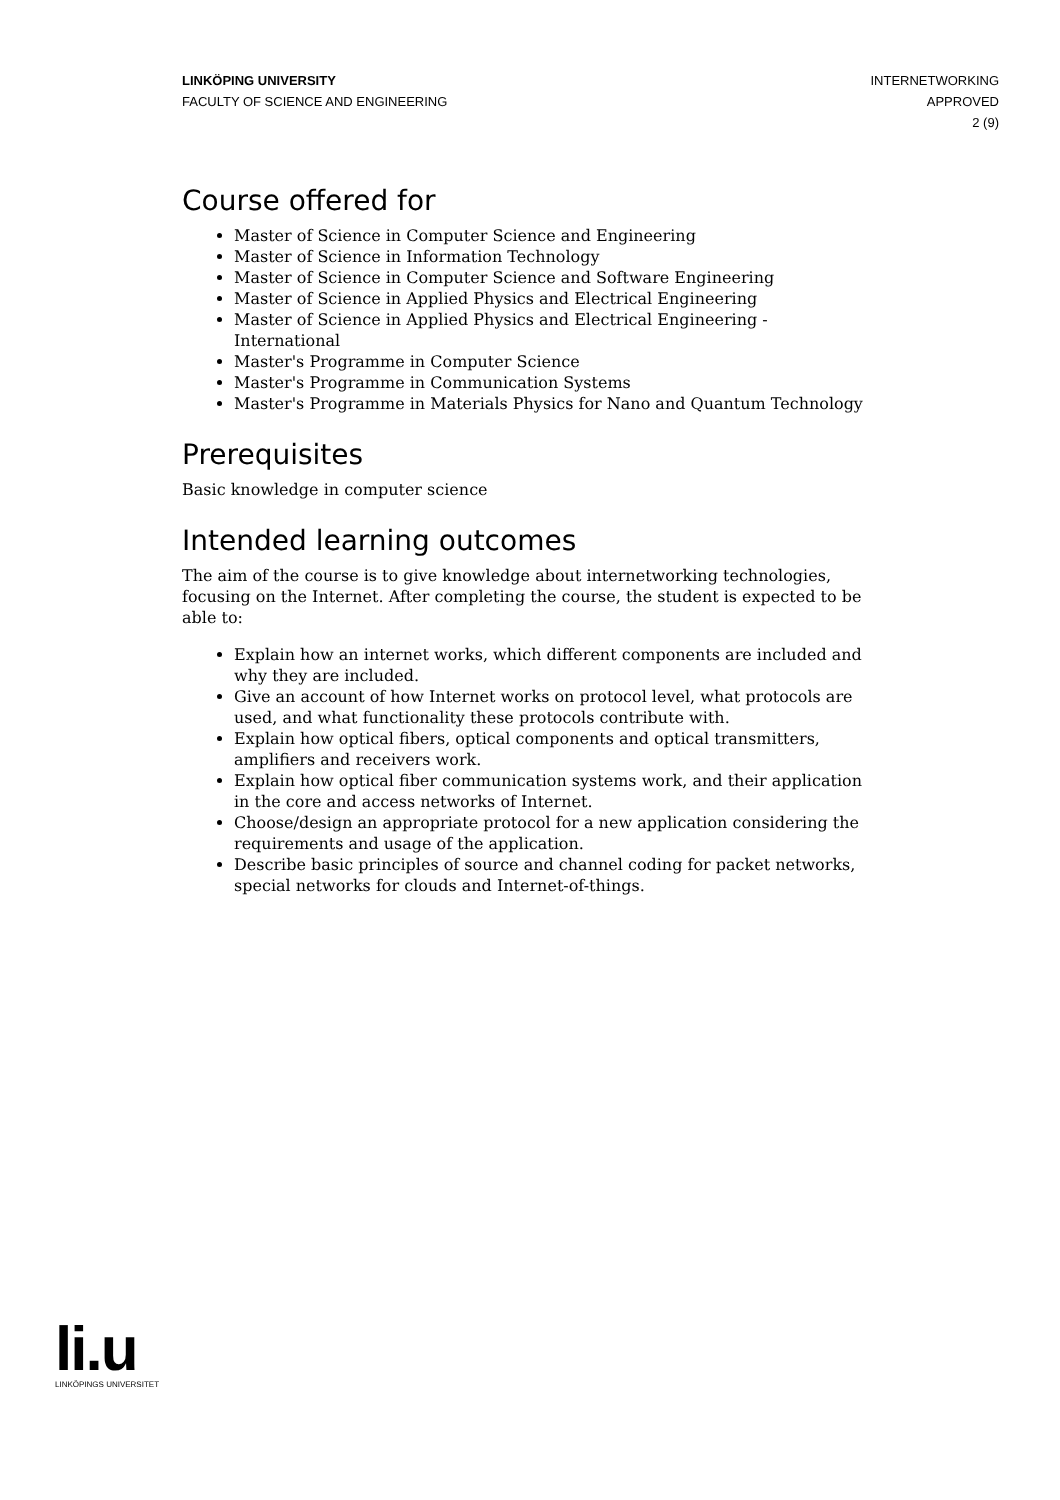LINKÖPING UNIVERSITY
FACULTY OF SCIENCE AND ENGINEERING
INTERNETWORKING
APPROVED
2 (9)
Course offered for
Master of Science in Computer Science and Engineering
Master of Science in Information Technology
Master of Science in Computer Science and Software Engineering
Master of Science in Applied Physics and Electrical Engineering
Master of Science in Applied Physics and Electrical Engineering - International
Master's Programme in Computer Science
Master's Programme in Communication Systems
Master's Programme in Materials Physics for Nano and Quantum Technology
Prerequisites
Basic knowledge in computer science
Intended learning outcomes
The aim of the course is to give knowledge about internetworking technologies, focusing on the Internet. After completing the course, the student is expected to be able to:
Explain how an internet works, which different components are included and why they are included.
Give an account of how Internet works on protocol level, what protocols are used, and what functionality these protocols contribute with.
Explain how optical fibers, optical components and optical transmitters, amplifiers and receivers work.
Explain how optical fiber communication systems work, and their application in the core and access networks of Internet.
Choose/design an appropriate protocol for a new application considering the requirements and usage of the application.
Describe basic principles of source and channel coding for packet networks, special networks for clouds and Internet-of-things.
li.u
LINKÖPINGS UNIVERSITET